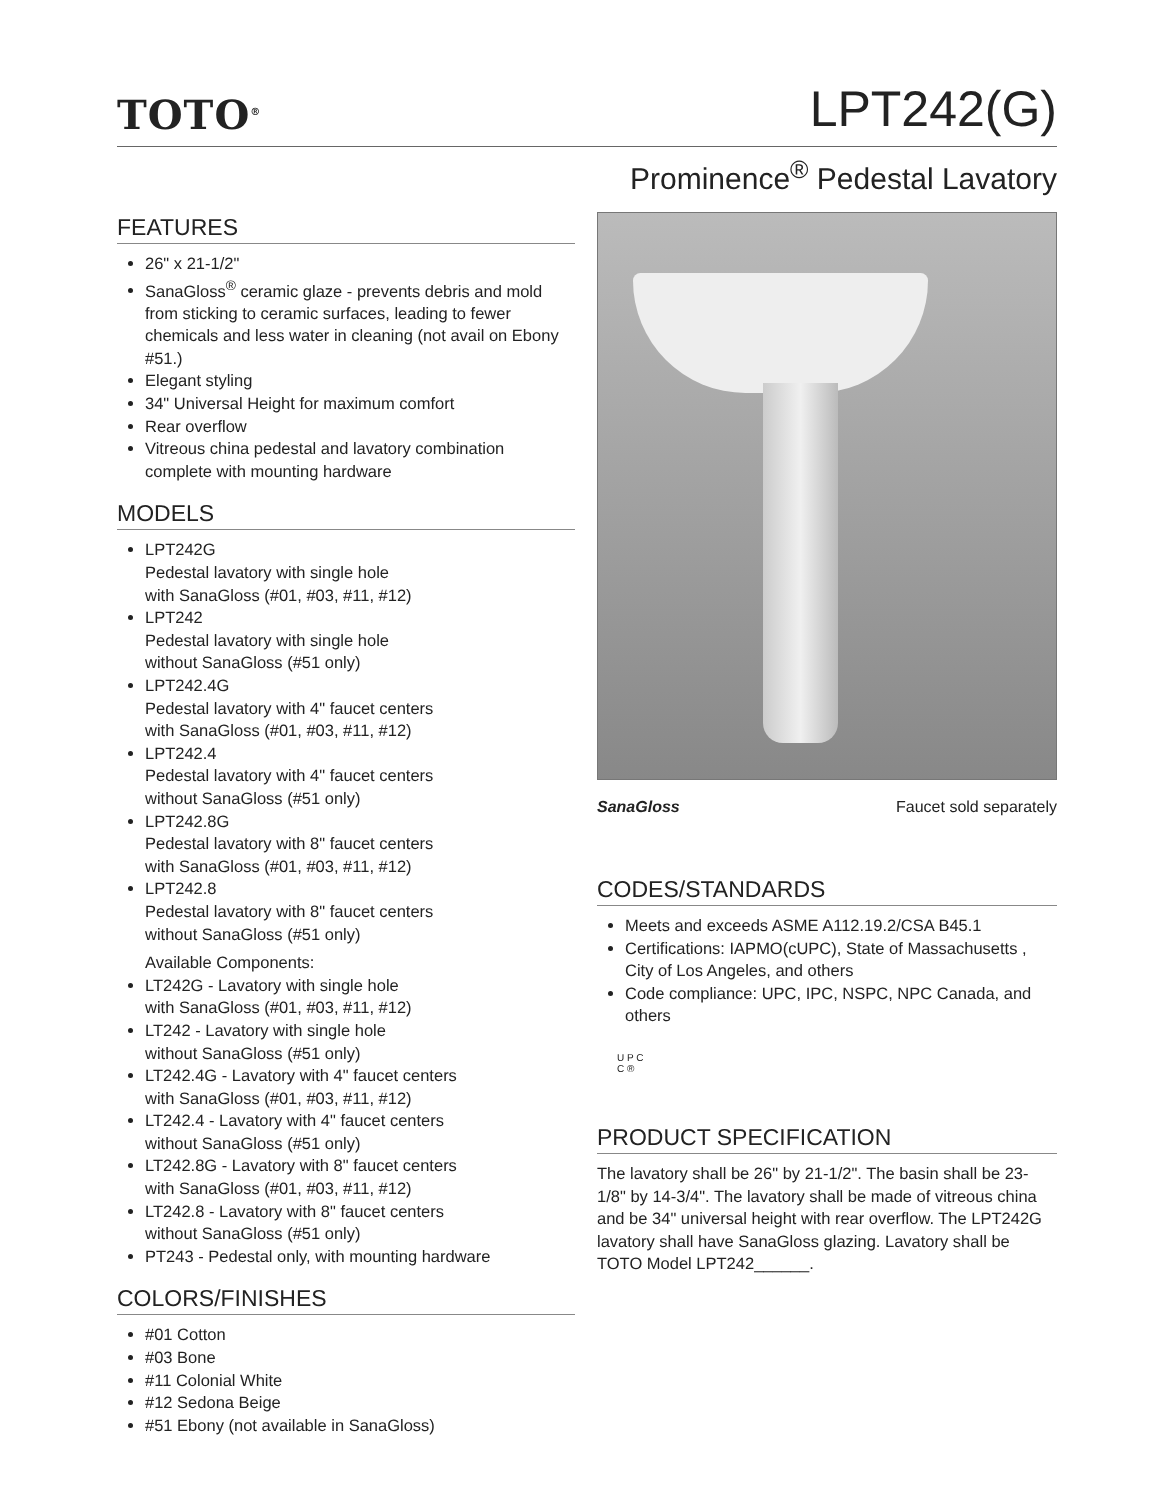TOTO<sup>®</sup>
LPT242(G)
Prominence<sup>®</sup> Pedestal Lavatory
FEATURES
26" x 21-1/2"
SanaGloss<sup>®</sup> ceramic glaze - prevents debris and mold from sticking to ceramic surfaces, leading to fewer chemicals and less water in cleaning (not avail on Ebony #51.)
Elegant styling
34" Universal Height for maximum comfort
Rear overflow
Vitreous china pedestal and lavatory combination complete with mounting hardware
MODELS
LPT242G
Pedestal lavatory with single hole
with SanaGloss (#01, #03, #11, #12)
LPT242
Pedestal lavatory with single hole
without SanaGloss (#51 only)
LPT242.4G
Pedestal lavatory with 4" faucet centers
with SanaGloss (#01, #03, #11, #12)
LPT242.4
Pedestal lavatory with 4" faucet centers
without SanaGloss (#51 only)
LPT242.8G
Pedestal lavatory with 8" faucet centers
with SanaGloss (#01, #03, #11, #12)
LPT242.8
Pedestal lavatory with 8" faucet centers
without SanaGloss (#51 only)
Available Components:
LT242G - Lavatory with single hole
with SanaGloss (#01, #03, #11, #12)
LT242 - Lavatory with single hole
without SanaGloss (#51 only)
LT242.4G - Lavatory with 4" faucet centers
with SanaGloss (#01, #03, #11, #12)
LT242.4 - Lavatory with 4" faucet centers
without SanaGloss (#51 only)
LT242.8G - Lavatory with 8" faucet centers
with SanaGloss (#01, #03, #11, #12)
LT242.8 - Lavatory with 8" faucet centers
without SanaGloss (#51 only)
PT243 - Pedestal only, with mounting hardware
COLORS/FINISHES
#01 Cotton
#03 Bone
#11 Colonial White
#12 Sedona Beige
#51 Ebony (not available in SanaGloss)
SanaGloss Faucet sold separately
CODES/STANDARDS
Meets and exceeds ASME A112.19.2/CSA B45.1
Certifications: IAPMO(cUPC), State of Massachusetts , City of Los Angeles, and others
Code compliance: UPC, IPC, NSPC, NPC Canada, and others
U P C
C ®
PRODUCT SPECIFICATION
The lavatory shall be 26" by 21-1/2". The basin shall be 23-1/8" by 14-3/4". The lavatory shall be made of vitreous china and be 34" universal height with rear overflow. The LPT242G lavatory shall have SanaGloss glazing. Lavatory shall be TOTO Model LPT242______.